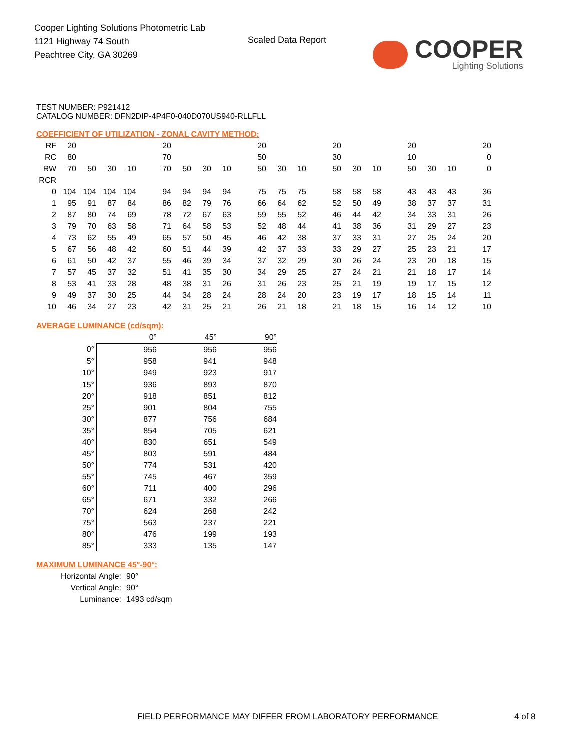Cooper Lighting Solutions Photometric Lab
1121 Highway 74 South
Peachtree City, GA 30269
Scaled Data Report
COOPER
Lighting Solutions
TEST NUMBER: P921412
CATALOG NUMBER: DFN2DIP-4P4F0-040D070US940-RLLFLL
COEFFICIENT OF UTILIZATION - ZONAL CAVITY METHOD:
| RF | 20 | | | | | 20 | | | | | 20 | | | | 20 | | | | 20 | | | | 20 |
| RC | 80 | | | | | 70 | | | | | 50 | | | | 30 | | | | 10 | | | | 0 |
| RW | 70 | 50 | 30 | 10 | | 70 | 50 | 30 | 10 | | 50 | 30 | 10 | | 50 | 30 | 10 | | 50 | 30 | 10 | | 0 |
| RCR | | | | | | | | | | | | | | | | | | | | | | | |
| 0 | 104 | 104 | 104 | 104 | | 94 | 94 | 94 | 94 | | 75 | 75 | 75 | | 58 | 58 | 58 | | 43 | 43 | 43 | | 36 |
| 1 | 95 | 91 | 87 | 84 | | 86 | 82 | 79 | 76 | | 66 | 64 | 62 | | 52 | 50 | 49 | | 38 | 37 | 37 | | 31 |
| 2 | 87 | 80 | 74 | 69 | | 78 | 72 | 67 | 63 | | 59 | 55 | 52 | | 46 | 44 | 42 | | 34 | 33 | 31 | | 26 |
| 3 | 79 | 70 | 63 | 58 | | 71 | 64 | 58 | 53 | | 52 | 48 | 44 | | 41 | 38 | 36 | | 31 | 29 | 27 | | 23 |
| 4 | 73 | 62 | 55 | 49 | | 65 | 57 | 50 | 45 | | 46 | 42 | 38 | | 37 | 33 | 31 | | 27 | 25 | 24 | | 20 |
| 5 | 67 | 56 | 48 | 42 | | 60 | 51 | 44 | 39 | | 42 | 37 | 33 | | 33 | 29 | 27 | | 25 | 23 | 21 | | 17 |
| 6 | 61 | 50 | 42 | 37 | | 55 | 46 | 39 | 34 | | 37 | 32 | 29 | | 30 | 26 | 24 | | 23 | 20 | 18 | | 15 |
| 7 | 57 | 45 | 37 | 32 | | 51 | 41 | 35 | 30 | | 34 | 29 | 25 | | 27 | 24 | 21 | | 21 | 18 | 17 | | 14 |
| 8 | 53 | 41 | 33 | 28 | | 48 | 38 | 31 | 26 | | 31 | 26 | 23 | | 25 | 21 | 19 | | 19 | 17 | 15 | | 12 |
| 9 | 49 | 37 | 30 | 25 | | 44 | 34 | 28 | 24 | | 28 | 24 | 20 | | 23 | 19 | 17 | | 18 | 15 | 14 | | 11 |
| 10 | 46 | 34 | 27 | 23 | | 42 | 31 | 25 | 21 | | 26 | 21 | 18 | | 21 | 18 | 15 | | 16 | 14 | 12 | | 10 |
AVERAGE LUMINANCE (cd/sqm):
| | 0° | 45° | 90° |
| 0° | 956 | 956 | 956 |
| 5° | 958 | 941 | 948 |
| 10° | 949 | 923 | 917 |
| 15° | 936 | 893 | 870 |
| 20° | 918 | 851 | 812 |
| 25° | 901 | 804 | 755 |
| 30° | 877 | 756 | 684 |
| 35° | 854 | 705 | 621 |
| 40° | 830 | 651 | 549 |
| 45° | 803 | 591 | 484 |
| 50° | 774 | 531 | 420 |
| 55° | 745 | 467 | 359 |
| 60° | 711 | 400 | 296 |
| 65° | 671 | 332 | 266 |
| 70° | 624 | 268 | 242 |
| 75° | 563 | 237 | 221 |
| 80° | 476 | 199 | 193 |
| 85° | 333 | 135 | 147 |
MAXIMUM LUMINANCE 45°-90°:
| Horizontal Angle: | 90° |
| Vertical Angle: | 90° |
| Luminance: | 1493 cd/sqm |
FIELD PERFORMANCE MAY DIFFER FROM LABORATORY PERFORMANCE
4 of 8